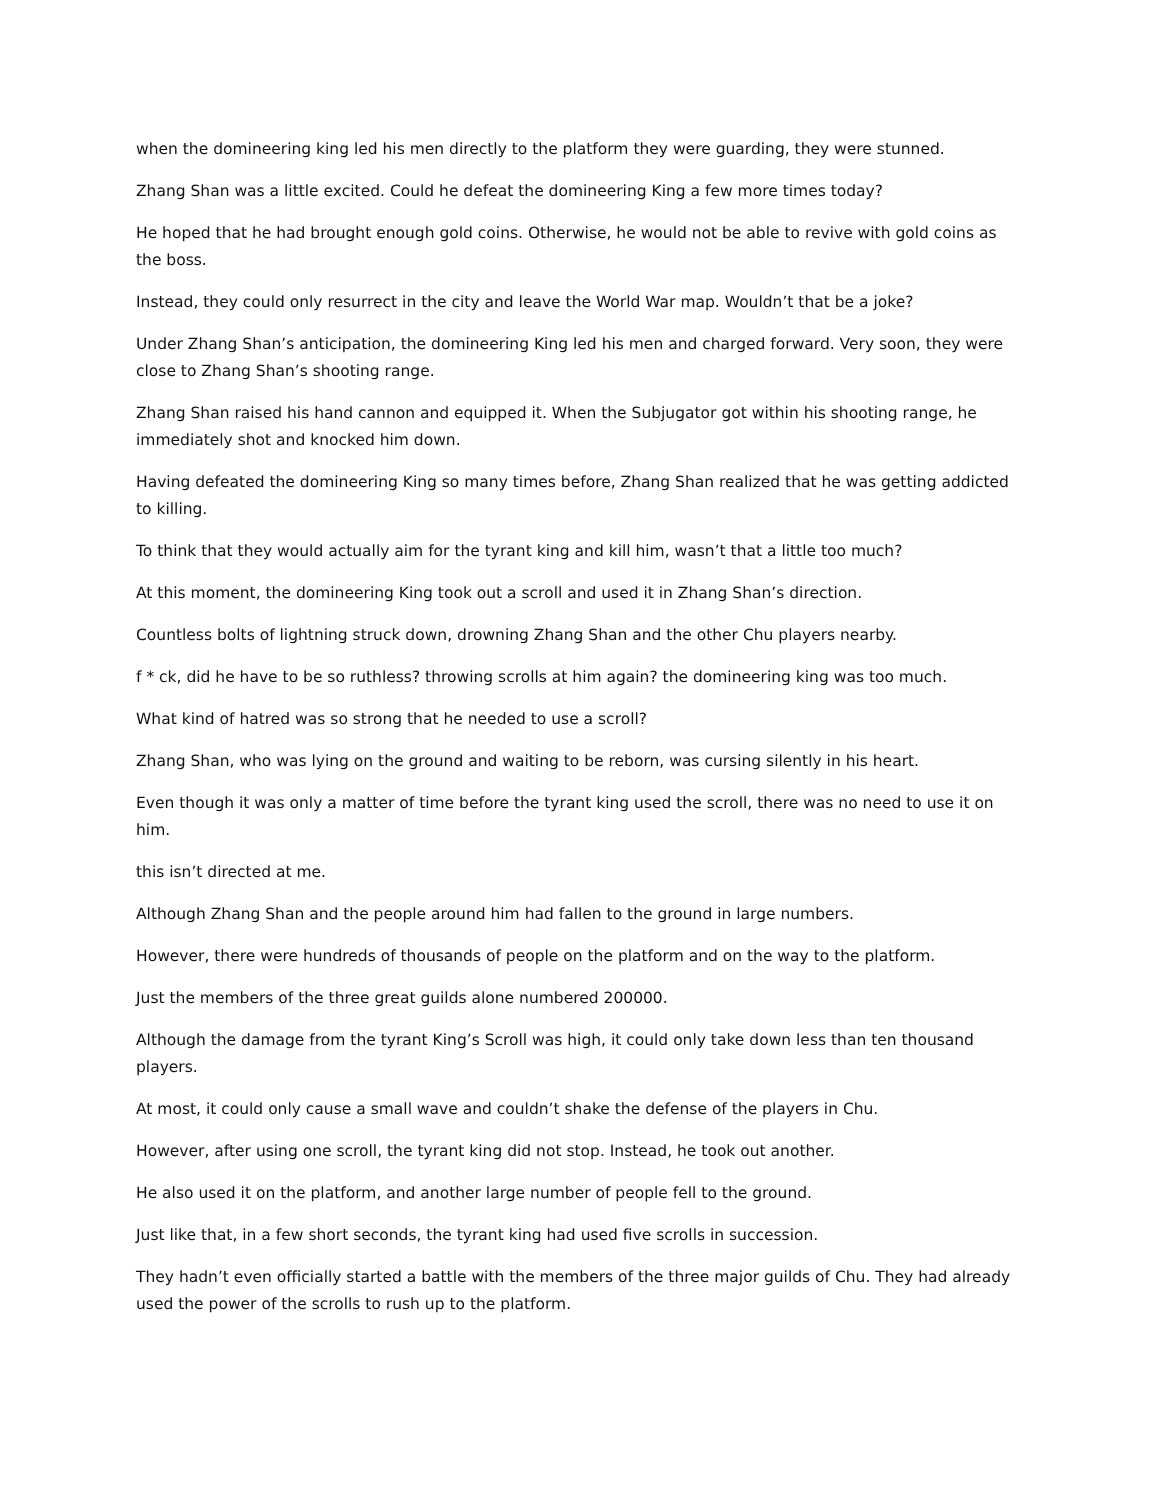when the domineering king led his men directly to the platform they were guarding, they were stunned.
Zhang Shan was a little excited. Could he defeat the domineering King a few more times today?
He hoped that he had brought enough gold coins. Otherwise, he would not be able to revive with gold coins as the boss.
Instead, they could only resurrect in the city and leave the World War map. Wouldn’t that be a joke?
Under Zhang Shan’s anticipation, the domineering King led his men and charged forward. Very soon, they were close to Zhang Shan’s shooting range.
Zhang Shan raised his hand cannon and equipped it. When the Subjugator got within his shooting range, he immediately shot and knocked him down.
Having defeated the domineering King so many times before, Zhang Shan realized that he was getting addicted to killing.
To think that they would actually aim for the tyrant king and kill him, wasn’t that a little too much?
At this moment, the domineering King took out a scroll and used it in Zhang Shan’s direction.
Countless bolts of lightning struck down, drowning Zhang Shan and the other Chu players nearby.
f * ck, did he have to be so ruthless? throwing scrolls at him again? the domineering king was too much.
What kind of hatred was so strong that he needed to use a scroll?
Zhang Shan, who was lying on the ground and waiting to be reborn, was cursing silently in his heart.
Even though it was only a matter of time before the tyrant king used the scroll, there was no need to use it on him.
this isn’t directed at me.
Although Zhang Shan and the people around him had fallen to the ground in large numbers.
However, there were hundreds of thousands of people on the platform and on the way to the platform.
Just the members of the three great guilds alone numbered 200000.
Although the damage from the tyrant King’s Scroll was high, it could only take down less than ten thousand players.
At most, it could only cause a small wave and couldn’t shake the defense of the players in Chu.
However, after using one scroll, the tyrant king did not stop. Instead, he took out another.
He also used it on the platform, and another large number of people fell to the ground.
Just like that, in a few short seconds, the tyrant king had used five scrolls in succession.
They hadn’t even officially started a battle with the members of the three major guilds of Chu. They had already used the power of the scrolls to rush up to the platform.